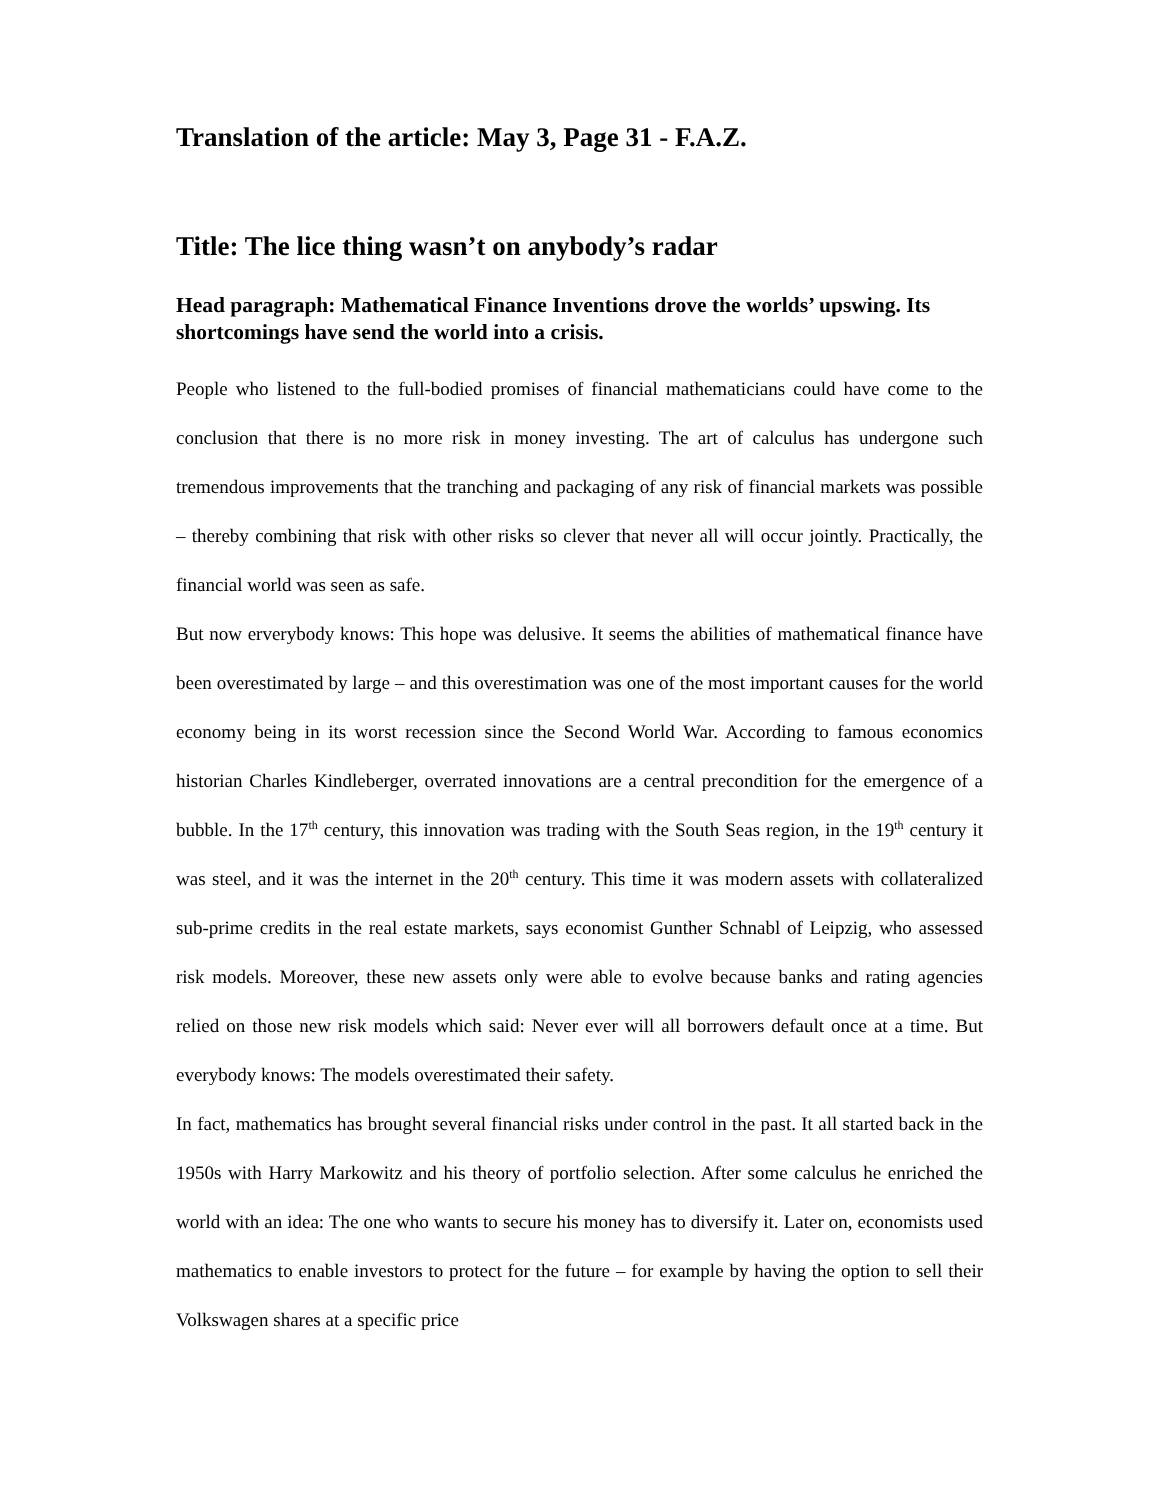Translation of the article: May 3, Page 31 - F.A.Z.
Title: The lice thing wasn’t on anybody’s radar
Head paragraph: Mathematical Finance Inventions drove the worlds’ upswing. Its shortcomings have send the world into a crisis.
People who listened to the full-bodied promises of financial mathematicians could have come to the conclusion that there is no more risk in money investing. The art of calculus has undergone such tremendous improvements that the tranching and packaging of any risk of financial markets was possible – thereby combining that risk with other risks so clever that never all will occur jointly. Practically, the financial world was seen as safe.
But now erverybody knows: This hope was delusive. It seems the abilities of mathematical finance have been overestimated by large – and this overestimation was one of the most important causes for the world economy being in its worst recession since the Second World War. According to famous economics historian Charles Kindleberger, overrated innovations are a central precondition for the emergence of a bubble. In the 17<sup>th</sup> century, this innovation was trading with the South Seas region, in the 19<sup>th</sup> century it was steel, and it was the internet in the 20<sup>th</sup> century. This time it was modern assets with collateralized sub-prime credits in the real estate markets, says economist Gunther Schnabl of Leipzig, who assessed risk models. Moreover, these new assets only were able to evolve because banks and rating agencies relied on those new risk models which said: Never ever will all borrowers default once at a time. But everybody knows: The models overestimated their safety.
In fact, mathematics has brought several financial risks under control in the past. It all started back in the 1950s with Harry Markowitz and his theory of portfolio selection. After some calculus he enriched the world with an idea: The one who wants to secure his money has to diversify it. Later on, economists used mathematics to enable investors to protect for the future – for example by having the option to sell their Volkswagen shares at a specific price